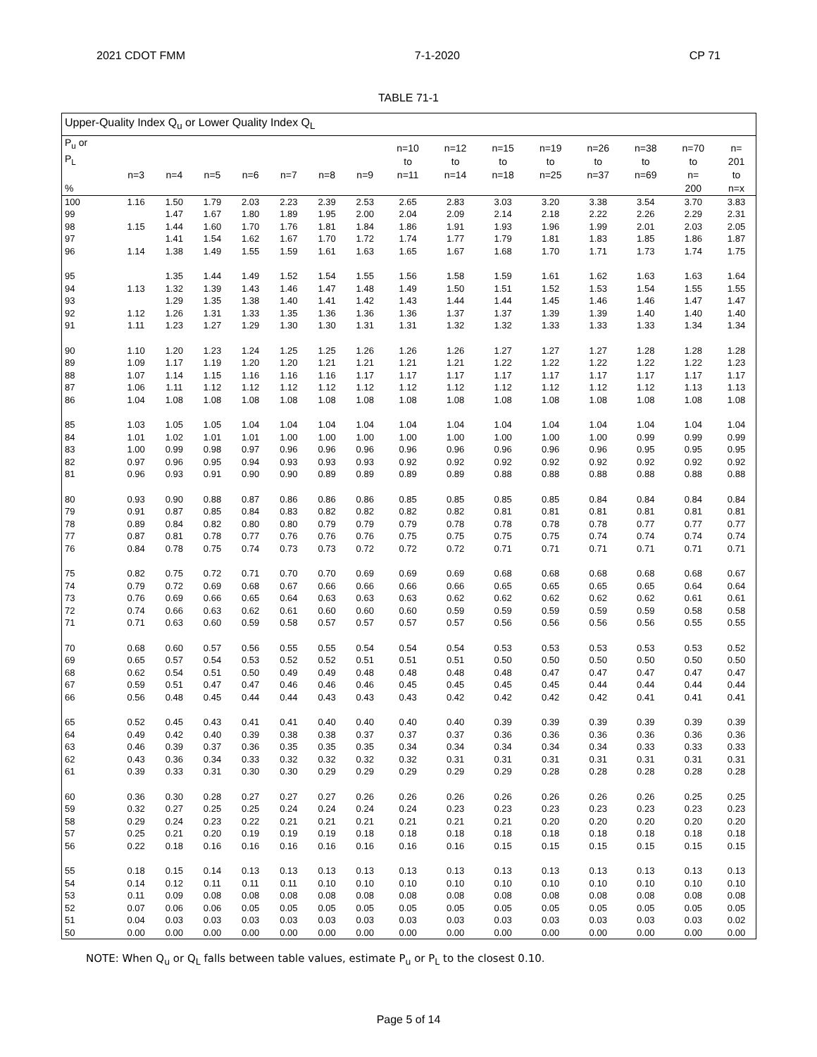2021 CDOT FMM 7-1-2020 CP 71
TABLE 71-1
| Upper-Quality Index Q<sub>u</sub> or Lower Quality Index Q<sub>L</sub> | | | | | | | | | | | | | | | |
| --- | --- | --- | --- | --- | --- | --- | --- | --- | --- | --- | --- | --- | --- | --- | --- |
| P<sub>u</sub> or P<sub>L</sub> % | n=3 | n=4 | n=5 | n=6 | n=7 | n=8 | n=9 | n=10 to n=11 | n=12 to n=14 | n=15 to n=18 | n=19 to n=25 | n=26 to n=37 | n=38 to n=69 | n=70 to n= 200 | n= 201 to n=x |
| 100 | 1.16 | 1.50 | 1.79 | 2.03 | 2.23 | 2.39 | 2.53 | 2.65 | 2.83 | 3.03 | 3.20 | 3.38 | 3.54 | 3.70 | 3.83 |
| 99 | | 1.47 | 1.67 | 1.80 | 1.89 | 1.95 | 2.00 | 2.04 | 2.09 | 2.14 | 2.18 | 2.22 | 2.26 | 2.29 | 2.31 |
| 98 | 1.15 | 1.44 | 1.60 | 1.70 | 1.76 | 1.81 | 1.84 | 1.86 | 1.91 | 1.93 | 1.96 | 1.99 | 2.01 | 2.03 | 2.05 |
| 97 | | 1.41 | 1.54 | 1.62 | 1.67 | 1.70 | 1.72 | 1.74 | 1.77 | 1.79 | 1.81 | 1.83 | 1.85 | 1.86 | 1.87 |
| 96 | 1.14 | 1.38 | 1.49 | 1.55 | 1.59 | 1.61 | 1.63 | 1.65 | 1.67 | 1.68 | 1.70 | 1.71 | 1.73 | 1.74 | 1.75 |
| 95 | | 1.35 | 1.44 | 1.49 | 1.52 | 1.54 | 1.55 | 1.56 | 1.58 | 1.59 | 1.61 | 1.62 | 1.63 | 1.63 | 1.64 |
| 94 | 1.13 | 1.32 | 1.39 | 1.43 | 1.46 | 1.47 | 1.48 | 1.49 | 1.50 | 1.51 | 1.52 | 1.53 | 1.54 | 1.55 | 1.55 |
| 93 | | 1.29 | 1.35 | 1.38 | 1.40 | 1.41 | 1.42 | 1.43 | 1.44 | 1.44 | 1.45 | 1.46 | 1.46 | 1.47 | 1.47 |
| 92 | 1.12 | 1.26 | 1.31 | 1.33 | 1.35 | 1.36 | 1.36 | 1.36 | 1.37 | 1.37 | 1.39 | 1.39 | 1.40 | 1.40 | 1.40 |
| 91 | 1.11 | 1.23 | 1.27 | 1.29 | 1.30 | 1.30 | 1.31 | 1.31 | 1.32 | 1.32 | 1.33 | 1.33 | 1.33 | 1.34 | 1.34 |
| 90 | 1.10 | 1.20 | 1.23 | 1.24 | 1.25 | 1.25 | 1.26 | 1.26 | 1.26 | 1.27 | 1.27 | 1.27 | 1.28 | 1.28 | 1.28 |
| 89 | 1.09 | 1.17 | 1.19 | 1.20 | 1.20 | 1.21 | 1.21 | 1.21 | 1.21 | 1.22 | 1.22 | 1.22 | 1.22 | 1.22 | 1.23 |
| 88 | 1.07 | 1.14 | 1.15 | 1.16 | 1.16 | 1.16 | 1.17 | 1.17 | 1.17 | 1.17 | 1.17 | 1.17 | 1.17 | 1.17 | 1.17 |
| 87 | 1.06 | 1.11 | 1.12 | 1.12 | 1.12 | 1.12 | 1.12 | 1.12 | 1.12 | 1.12 | 1.12 | 1.12 | 1.12 | 1.13 | 1.13 |
| 86 | 1.04 | 1.08 | 1.08 | 1.08 | 1.08 | 1.08 | 1.08 | 1.08 | 1.08 | 1.08 | 1.08 | 1.08 | 1.08 | 1.08 | 1.08 |
| 85 | 1.03 | 1.05 | 1.05 | 1.04 | 1.04 | 1.04 | 1.04 | 1.04 | 1.04 | 1.04 | 1.04 | 1.04 | 1.04 | 1.04 | 1.04 |
| 84 | 1.01 | 1.02 | 1.01 | 1.01 | 1.00 | 1.00 | 1.00 | 1.00 | 1.00 | 1.00 | 1.00 | 1.00 | 0.99 | 0.99 | 0.99 |
| 83 | 1.00 | 0.99 | 0.98 | 0.97 | 0.96 | 0.96 | 0.96 | 0.96 | 0.96 | 0.96 | 0.96 | 0.96 | 0.95 | 0.95 | 0.95 |
| 82 | 0.97 | 0.96 | 0.95 | 0.94 | 0.93 | 0.93 | 0.93 | 0.92 | 0.92 | 0.92 | 0.92 | 0.92 | 0.92 | 0.92 | 0.92 |
| 81 | 0.96 | 0.93 | 0.91 | 0.90 | 0.90 | 0.89 | 0.89 | 0.89 | 0.89 | 0.88 | 0.88 | 0.88 | 0.88 | 0.88 | 0.88 |
| 80 | 0.93 | 0.90 | 0.88 | 0.87 | 0.86 | 0.86 | 0.86 | 0.85 | 0.85 | 0.85 | 0.85 | 0.84 | 0.84 | 0.84 | 0.84 |
| 79 | 0.91 | 0.87 | 0.85 | 0.84 | 0.83 | 0.82 | 0.82 | 0.82 | 0.82 | 0.81 | 0.81 | 0.81 | 0.81 | 0.81 | 0.81 |
| 78 | 0.89 | 0.84 | 0.82 | 0.80 | 0.80 | 0.79 | 0.79 | 0.79 | 0.78 | 0.78 | 0.78 | 0.78 | 0.77 | 0.77 | 0.77 |
| 77 | 0.87 | 0.81 | 0.78 | 0.77 | 0.76 | 0.76 | 0.76 | 0.75 | 0.75 | 0.75 | 0.75 | 0.74 | 0.74 | 0.74 | 0.74 |
| 76 | 0.84 | 0.78 | 0.75 | 0.74 | 0.73 | 0.73 | 0.72 | 0.72 | 0.72 | 0.71 | 0.71 | 0.71 | 0.71 | 0.71 | 0.71 |
| 75 | 0.82 | 0.75 | 0.72 | 0.71 | 0.70 | 0.70 | 0.69 | 0.69 | 0.69 | 0.68 | 0.68 | 0.68 | 0.68 | 0.68 | 0.67 |
| 74 | 0.79 | 0.72 | 0.69 | 0.68 | 0.67 | 0.66 | 0.66 | 0.66 | 0.66 | 0.65 | 0.65 | 0.65 | 0.65 | 0.64 | 0.64 |
| 73 | 0.76 | 0.69 | 0.66 | 0.65 | 0.64 | 0.63 | 0.63 | 0.63 | 0.62 | 0.62 | 0.62 | 0.62 | 0.62 | 0.61 | 0.61 |
| 72 | 0.74 | 0.66 | 0.63 | 0.62 | 0.61 | 0.60 | 0.60 | 0.60 | 0.59 | 0.59 | 0.59 | 0.59 | 0.59 | 0.58 | 0.58 |
| 71 | 0.71 | 0.63 | 0.60 | 0.59 | 0.58 | 0.57 | 0.57 | 0.57 | 0.57 | 0.56 | 0.56 | 0.56 | 0.56 | 0.55 | 0.55 |
| 70 | 0.68 | 0.60 | 0.57 | 0.56 | 0.55 | 0.55 | 0.54 | 0.54 | 0.54 | 0.53 | 0.53 | 0.53 | 0.53 | 0.53 | 0.52 |
| 69 | 0.65 | 0.57 | 0.54 | 0.53 | 0.52 | 0.52 | 0.51 | 0.51 | 0.51 | 0.50 | 0.50 | 0.50 | 0.50 | 0.50 | 0.50 |
| 68 | 0.62 | 0.54 | 0.51 | 0.50 | 0.49 | 0.49 | 0.48 | 0.48 | 0.48 | 0.48 | 0.47 | 0.47 | 0.47 | 0.47 | 0.47 |
| 67 | 0.59 | 0.51 | 0.47 | 0.47 | 0.46 | 0.46 | 0.46 | 0.45 | 0.45 | 0.45 | 0.45 | 0.44 | 0.44 | 0.44 | 0.44 |
| 66 | 0.56 | 0.48 | 0.45 | 0.44 | 0.44 | 0.43 | 0.43 | 0.43 | 0.42 | 0.42 | 0.42 | 0.42 | 0.41 | 0.41 | 0.41 |
| 65 | 0.52 | 0.45 | 0.43 | 0.41 | 0.41 | 0.40 | 0.40 | 0.40 | 0.40 | 0.39 | 0.39 | 0.39 | 0.39 | 0.39 | 0.39 |
| 64 | 0.49 | 0.42 | 0.40 | 0.39 | 0.38 | 0.38 | 0.37 | 0.37 | 0.37 | 0.36 | 0.36 | 0.36 | 0.36 | 0.36 | 0.36 |
| 63 | 0.46 | 0.39 | 0.37 | 0.36 | 0.35 | 0.35 | 0.35 | 0.34 | 0.34 | 0.34 | 0.34 | 0.34 | 0.33 | 0.33 | 0.33 |
| 62 | 0.43 | 0.36 | 0.34 | 0.33 | 0.32 | 0.32 | 0.32 | 0.32 | 0.31 | 0.31 | 0.31 | 0.31 | 0.31 | 0.31 | 0.31 |
| 61 | 0.39 | 0.33 | 0.31 | 0.30 | 0.30 | 0.29 | 0.29 | 0.29 | 0.29 | 0.29 | 0.28 | 0.28 | 0.28 | 0.28 | 0.28 |
| 60 | 0.36 | 0.30 | 0.28 | 0.27 | 0.27 | 0.27 | 0.26 | 0.26 | 0.26 | 0.26 | 0.26 | 0.26 | 0.26 | 0.25 | 0.25 |
| 59 | 0.32 | 0.27 | 0.25 | 0.25 | 0.24 | 0.24 | 0.24 | 0.24 | 0.23 | 0.23 | 0.23 | 0.23 | 0.23 | 0.23 | 0.23 |
| 58 | 0.29 | 0.24 | 0.23 | 0.22 | 0.21 | 0.21 | 0.21 | 0.21 | 0.21 | 0.21 | 0.20 | 0.20 | 0.20 | 0.20 | 0.20 |
| 57 | 0.25 | 0.21 | 0.20 | 0.19 | 0.19 | 0.19 | 0.18 | 0.18 | 0.18 | 0.18 | 0.18 | 0.18 | 0.18 | 0.18 | 0.18 |
| 56 | 0.22 | 0.18 | 0.16 | 0.16 | 0.16 | 0.16 | 0.16 | 0.16 | 0.16 | 0.15 | 0.15 | 0.15 | 0.15 | 0.15 | 0.15 |
| 55 | 0.18 | 0.15 | 0.14 | 0.13 | 0.13 | 0.13 | 0.13 | 0.13 | 0.13 | 0.13 | 0.13 | 0.13 | 0.13 | 0.13 | 0.13 |
| 54 | 0.14 | 0.12 | 0.11 | 0.11 | 0.11 | 0.10 | 0.10 | 0.10 | 0.10 | 0.10 | 0.10 | 0.10 | 0.10 | 0.10 | 0.10 |
| 53 | 0.11 | 0.09 | 0.08 | 0.08 | 0.08 | 0.08 | 0.08 | 0.08 | 0.08 | 0.08 | 0.08 | 0.08 | 0.08 | 0.08 | 0.08 |
| 52 | 0.07 | 0.06 | 0.06 | 0.05 | 0.05 | 0.05 | 0.05 | 0.05 | 0.05 | 0.05 | 0.05 | 0.05 | 0.05 | 0.05 | 0.05 |
| 51 | 0.04 | 0.03 | 0.03 | 0.03 | 0.03 | 0.03 | 0.03 | 0.03 | 0.03 | 0.03 | 0.03 | 0.03 | 0.03 | 0.03 | 0.02 |
| 50 | 0.00 | 0.00 | 0.00 | 0.00 | 0.00 | 0.00 | 0.00 | 0.00 | 0.00 | 0.00 | 0.00 | 0.00 | 0.00 | 0.00 | 0.00 |
NOTE: When Q<sub>u</sub> or Q<sub>L</sub> falls between table values, estimate P<sub>u</sub> or P<sub>L</sub> to the closest 0.10.
Page 5 of 14